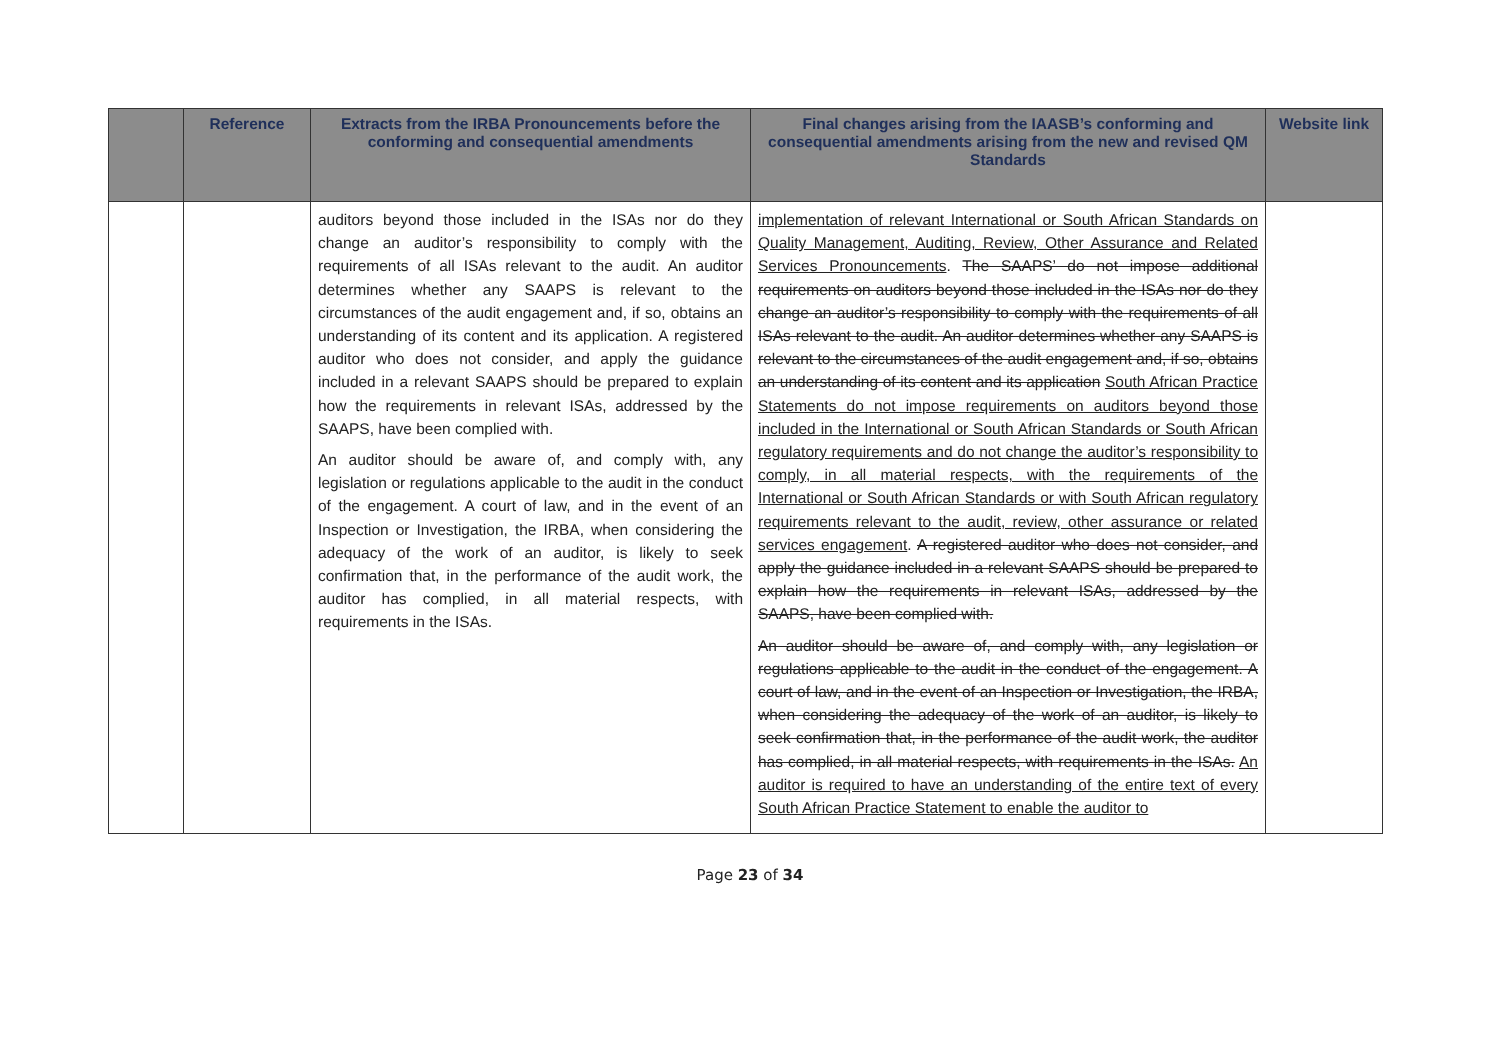| | Reference | Extracts from the IRBA Pronouncements before the conforming and consequential amendments | Final changes arising from the IAASB’s conforming and consequential amendments arising from the new and revised QM Standards | Website link |
| --- | --- | --- | --- | --- |
| | | auditors beyond those included in the ISAs nor do they change an auditor’s responsibility to comply with the requirements of all ISAs relevant to the audit. An auditor determines whether any SAAPS is relevant to the circumstances of the audit engagement and, if so, obtains an understanding of its content and its application. A registered auditor who does not consider, and apply the guidance included in a relevant SAAPS should be prepared to explain how the requirements in relevant ISAs, addressed by the SAAPS, have been complied with. An auditor should be aware of, and comply with, any legislation or regulations applicable to the audit in the conduct of the engagement. A court of law, and in the event of an Inspection or Investigation, the IRBA, when considering the adequacy of the work of an auditor, is likely to seek confirmation that, in the performance of the audit work, the auditor has complied, in all material respects, with requirements in the ISAs. | implementation of relevant International or South African Standards on Quality Management, Auditing, Review, Other Assurance and Related Services Pronouncements . The SAAPS’ do not impose additional requirements on auditors beyond those included in the ISAs nor do they change an auditor’s responsibility to comply with the requirements of all ISAs relevant to the audit. An auditor determines whether any SAAPS is relevant to the circumstances of the audit engagement and, if so, obtains an understanding of its content and its application South African Practice Statements do not impose requirements on auditors beyond those included in the International or South African Standards or South African regulatory requirements and do not change the auditor’s responsibility to comply, in all material respects, with the requirements of the International or South African Standards or with South African regulatory requirements relevant to the audit, review, other assurance or related services engagement . A registered auditor who does not consider, and apply the guidance included in a relevant SAAPS should be prepared to explain how the requirements in relevant ISAs, addressed by the SAAPS, have been complied with. An auditor should be aware of, and comply with, any legislation or regulations applicable to the audit in the conduct of the engagement. A court of law, and in the event of an Inspection or Investigation, the IRBA, when considering the adequacy of the work of an auditor, is likely to seek confirmation that, in the performance of the audit work, the auditor has complied, in all material respects, with requirements in the ISAs. An auditor is required to have an understanding of the entire text of every South African Practice Statement to enable the auditor to | |
Page 23 of 34